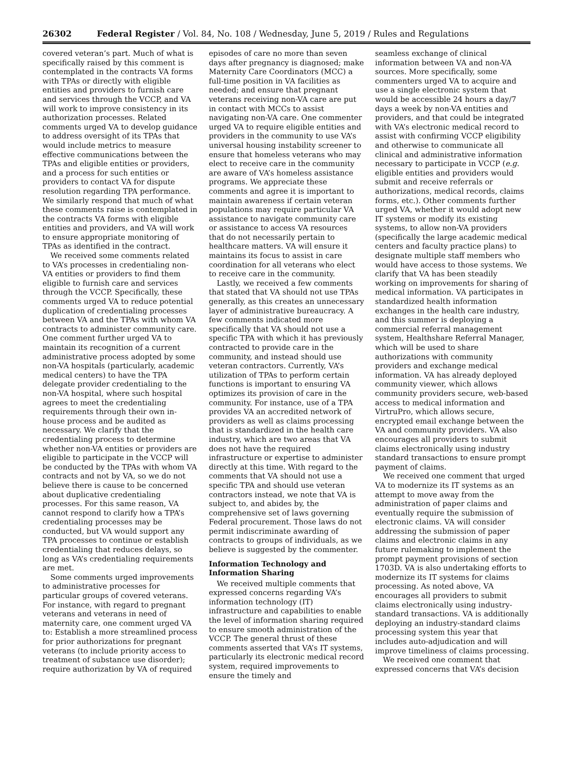26302 Federal Register / Vol. 84, No. 108 / Wednesday, June 5, 2019 / Rules and Regulations
covered veteran’s part. Much of what is specifically raised by this comment is contemplated in the contracts VA forms with TPAs or directly with eligible entities and providers to furnish care and services through the VCCP, and VA will work to improve consistency in its authorization processes. Related comments urged VA to develop guidance to address oversight of its TPAs that would include metrics to measure effective communications between the TPAs and eligible entities or providers, and a process for such entities or providers to contact VA for dispute resolution regarding TPA performance. We similarly respond that much of what these comments raise is contemplated in the contracts VA forms with eligible entities and providers, and VA will work to ensure appropriate monitoring of TPAs as identified in the contract.
We received some comments related to VA’s processes in credentialing non-VA entities or providers to find them eligible to furnish care and services through the VCCP. Specifically, these comments urged VA to reduce potential duplication of credentialing processes between VA and the TPAs with whom VA contracts to administer community care. One comment further urged VA to maintain its recognition of a current administrative process adopted by some non-VA hospitals (particularly, academic medical centers) to have the TPA delegate provider credentialing to the non-VA hospital, where such hospital agrees to meet the credentialing requirements through their own in-house process and be audited as necessary. We clarify that the credentialing process to determine whether non-VA entities or providers are eligible to participate in the VCCP will be conducted by the TPAs with whom VA contracts and not by VA, so we do not believe there is cause to be concerned about duplicative credentialing processes. For this same reason, VA cannot respond to clarify how a TPA’s credentialing processes may be conducted, but VA would support any TPA processes to continue or establish credentialing that reduces delays, so long as VA’s credentialing requirements are met.
Some comments urged improvements to administrative processes for particular groups of covered veterans. For instance, with regard to pregnant veterans and veterans in need of maternity care, one comment urged VA to: Establish a more streamlined process for prior authorizations for pregnant veterans (to include priority access to treatment of substance use disorder); require authorization by VA of required
episodes of care no more than seven days after pregnancy is diagnosed; make Maternity Care Coordinators (MCC) a full-time position in VA facilities as needed; and ensure that pregnant veterans receiving non-VA care are put in contact with MCCs to assist navigating non-VA care. One commenter urged VA to require eligible entities and providers in the community to use VA’s universal housing instability screener to ensure that homeless veterans who may elect to receive care in the community are aware of VA’s homeless assistance programs. We appreciate these comments and agree it is important to maintain awareness if certain veteran populations may require particular VA assistance to navigate community care or assistance to access VA resources that do not necessarily pertain to healthcare matters. VA will ensure it maintains its focus to assist in care coordination for all veterans who elect to receive care in the community.
Lastly, we received a few comments that stated that VA should not use TPAs generally, as this creates an unnecessary layer of administrative bureaucracy. A few comments indicated more specifically that VA should not use a specific TPA with which it has previously contracted to provide care in the community, and instead should use veteran contractors. Currently, VA’s utilization of TPAs to perform certain functions is important to ensuring VA optimizes its provision of care in the community. For instance, use of a TPA provides VA an accredited network of providers as well as claims processing that is standardized in the health care industry, which are two areas that VA does not have the required infrastructure or expertise to administer directly at this time. With regard to the comments that VA should not use a specific TPA and should use veteran contractors instead, we note that VA is subject to, and abides by, the comprehensive set of laws governing Federal procurement. Those laws do not permit indiscriminate awarding of contracts to groups of individuals, as we believe is suggested by the commenter.
Information Technology and Information Sharing
We received multiple comments that expressed concerns regarding VA’s information technology (IT) infrastructure and capabilities to enable the level of information sharing required to ensure smooth administration of the VCCP. The general thrust of these comments asserted that VA’s IT systems, particularly its electronic medical record system, required improvements to ensure the timely and
seamless exchange of clinical information between VA and non-VA sources. More specifically, some commenters urged VA to acquire and use a single electronic system that would be accessible 24 hours a day/7 days a week by non-VA entities and providers, and that could be integrated with VA’s electronic medical record to assist with confirming VCCP eligibility and otherwise to communicate all clinical and administrative information necessary to participate in VCCP (e.g. eligible entities and providers would submit and receive referrals or authorizations, medical records, claims forms, etc.). Other comments further urged VA, whether it would adopt new IT systems or modify its existing systems, to allow non-VA providers (specifically the large academic medical centers and faculty practice plans) to designate multiple staff members who would have access to those systems. We clarify that VA has been steadily working on improvements for sharing of medical information. VA participates in standardized health information exchanges in the health care industry, and this summer is deploying a commercial referral management system, Healthshare Referral Manager, which will be used to share authorizations with community providers and exchange medical information. VA has already deployed community viewer, which allows community providers secure, web-based access to medical information and VirtruPro, which allows secure, encrypted email exchange between the VA and community providers. VA also encourages all providers to submit claims electronically using industry standard transactions to ensure prompt payment of claims.
We received one comment that urged VA to modernize its IT systems as an attempt to move away from the administration of paper claims and eventually require the submission of electronic claims. VA will consider addressing the submission of paper claims and electronic claims in any future rulemaking to implement the prompt payment provisions of section 1703D. VA is also undertaking efforts to modernize its IT systems for claims processing. As noted above, VA encourages all providers to submit claims electronically using industry-standard transactions. VA is additionally deploying an industry-standard claims processing system this year that includes auto-adjudication and will improve timeliness of claims processing.
We received one comment that expressed concerns that VA’s decision